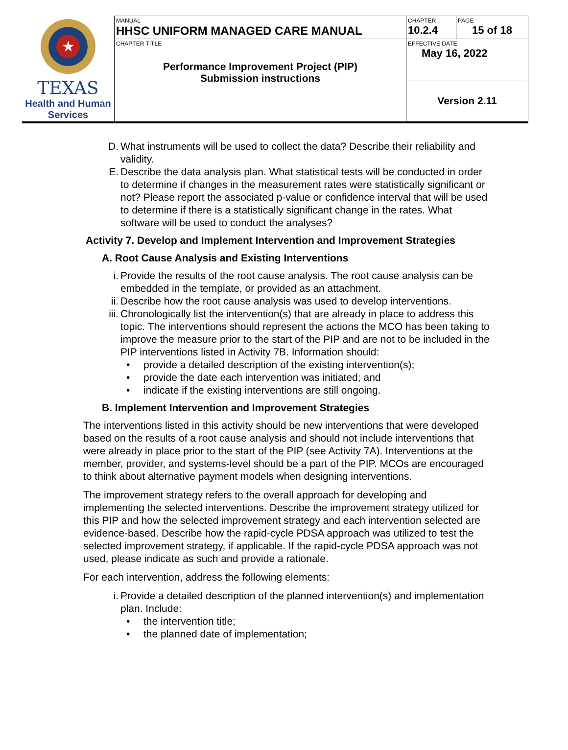| ★ TEXAS Health and Human Services | MANUAL HHSC UNIFORM MANAGED CARE MANUAL | CHAPTER 10.2.4 | PAGE 15 of 18 |
| | CHAPTER TITLE Performance Improvement Project (PIP) Submission instructions | EFFECTIVE DATE May 16, 2022 | |
| | | Version 2.11 | |
D. What instruments will be used to collect the data? Describe their reliability and validity.
E. Describe the data analysis plan. What statistical tests will be conducted in order to determine if changes in the measurement rates were statistically significant or not? Please report the associated p-value or confidence interval that will be used to determine if there is a statistically significant change in the rates. What software will be used to conduct the analyses?
Activity 7. Develop and Implement Intervention and Improvement Strategies
A. Root Cause Analysis and Existing Interventions
i. Provide the results of the root cause analysis. The root cause analysis can be embedded in the template, or provided as an attachment.
ii. Describe how the root cause analysis was used to develop interventions.
iii. Chronologically list the intervention(s) that are already in place to address this topic. The interventions should represent the actions the MCO has been taking to improve the measure prior to the start of the PIP and are not to be included in the PIP interventions listed in Activity 7B. Information should:
• provide a detailed description of the existing intervention(s);
• provide the date each intervention was initiated; and
• indicate if the existing interventions are still ongoing.
B. Implement Intervention and Improvement Strategies
The interventions listed in this activity should be new interventions that were developed based on the results of a root cause analysis and should not include interventions that were already in place prior to the start of the PIP (see Activity 7A). Interventions at the member, provider, and systems-level should be a part of the PIP. MCOs are encouraged to think about alternative payment models when designing interventions.
The improvement strategy refers to the overall approach for developing and implementing the selected interventions. Describe the improvement strategy utilized for this PIP and how the selected improvement strategy and each intervention selected are evidence-based. Describe how the rapid-cycle PDSA approach was utilized to test the selected improvement strategy, if applicable. If the rapid-cycle PDSA approach was not used, please indicate as such and provide a rationale.
For each intervention, address the following elements:
i. Provide a detailed description of the planned intervention(s) and implementation plan. Include:
• the intervention title;
• the planned date of implementation;